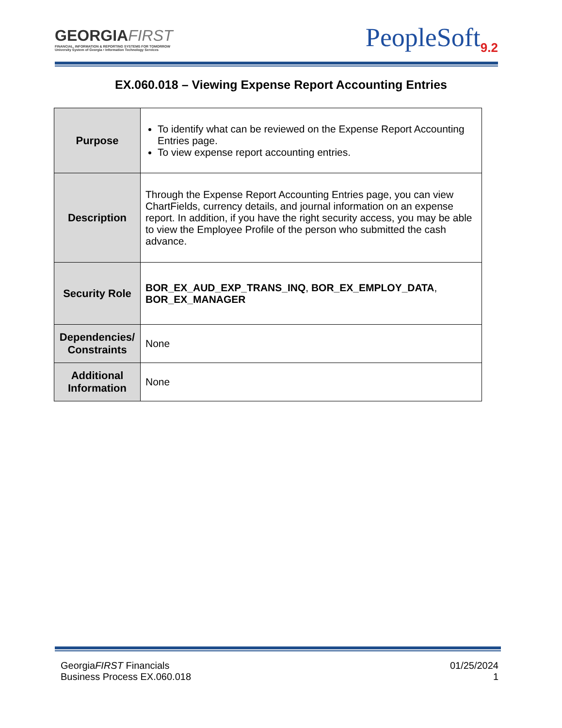GEORGIAFIRST
FINANCIAL, INFORMATION & REPORTING SYSTEMS FOR TOMORROW
University System of Georgia • Information Technology Services
PeopleSoft<sub>9.2</sub>
EX.060.018 – Viewing Expense Report Accounting Entries
| Purpose | To identify what can be reviewed on the Expense Report Accounting Entries page. To view expense report accounting entries. |
| Description | Through the Expense Report Accounting Entries page, you can view ChartFields, currency details, and journal information on an expense report. In addition, if you have the right security access, you may be able to view the Employee Profile of the person who submitted the cash advance. |
| Security Role | BOR_EX_AUD_EXP_TRANS_INQ , BOR_EX_EMPLOY_DATA , BOR_EX_MANAGER |
| Dependencies/ Constraints | None |
| Additional Information | None |
GeorgiaFIRST Financials
Business Process EX.060.018
01/25/2024
1